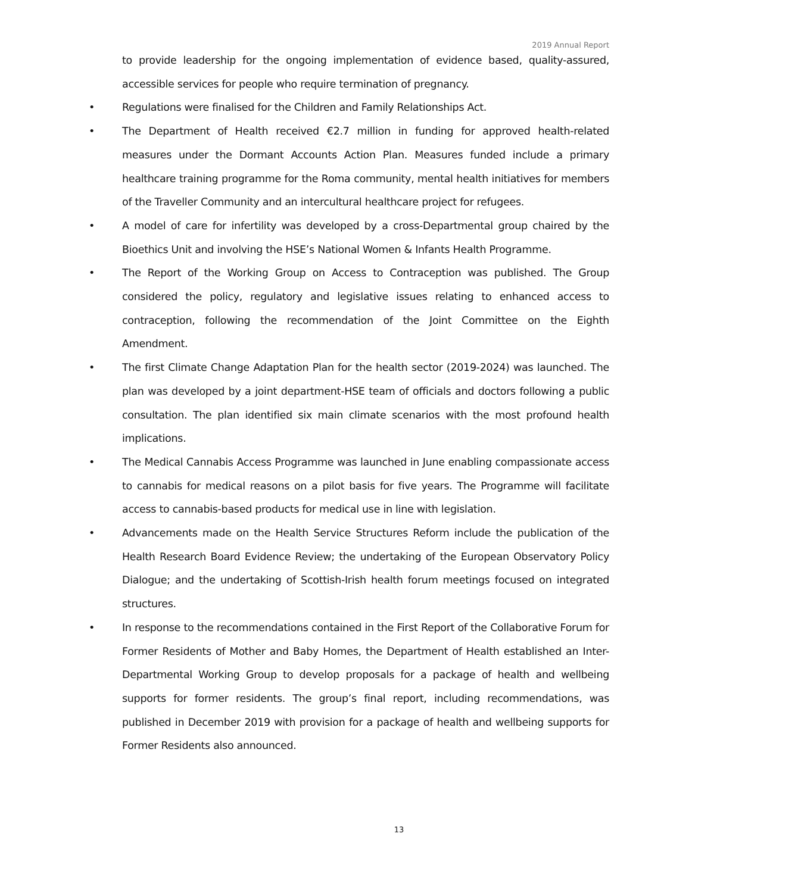2019 Annual Report
to provide leadership for the ongoing implementation of evidence based, quality-assured, accessible services for people who require termination of pregnancy.
• Regulations were finalised for the Children and Family Relationships Act.
• The Department of Health received €2.7 million in funding for approved health-related measures under the Dormant Accounts Action Plan. Measures funded include a primary healthcare training programme for the Roma community, mental health initiatives for members of the Traveller Community and an intercultural healthcare project for refugees.
• A model of care for infertility was developed by a cross-Departmental group chaired by the Bioethics Unit and involving the HSE’s National Women & Infants Health Programme.
• The Report of the Working Group on Access to Contraception was published. The Group considered the policy, regulatory and legislative issues relating to enhanced access to contraception, following the recommendation of the Joint Committee on the Eighth Amendment.
• The first Climate Change Adaptation Plan for the health sector (2019-2024) was launched. The plan was developed by a joint department-HSE team of officials and doctors following a public consultation. The plan identified six main climate scenarios with the most profound health implications.
• The Medical Cannabis Access Programme was launched in June enabling compassionate access to cannabis for medical reasons on a pilot basis for five years. The Programme will facilitate access to cannabis-based products for medical use in line with legislation.
• Advancements made on the Health Service Structures Reform include the publication of the Health Research Board Evidence Review; the undertaking of the European Observatory Policy Dialogue; and the undertaking of Scottish-Irish health forum meetings focused on integrated structures.
• In response to the recommendations contained in the First Report of the Collaborative Forum for Former Residents of Mother and Baby Homes, the Department of Health established an Inter-Departmental Working Group to develop proposals for a package of health and wellbeing supports for former residents. The group’s final report, including recommendations, was published in December 2019 with provision for a package of health and wellbeing supports for Former Residents also announced.
13